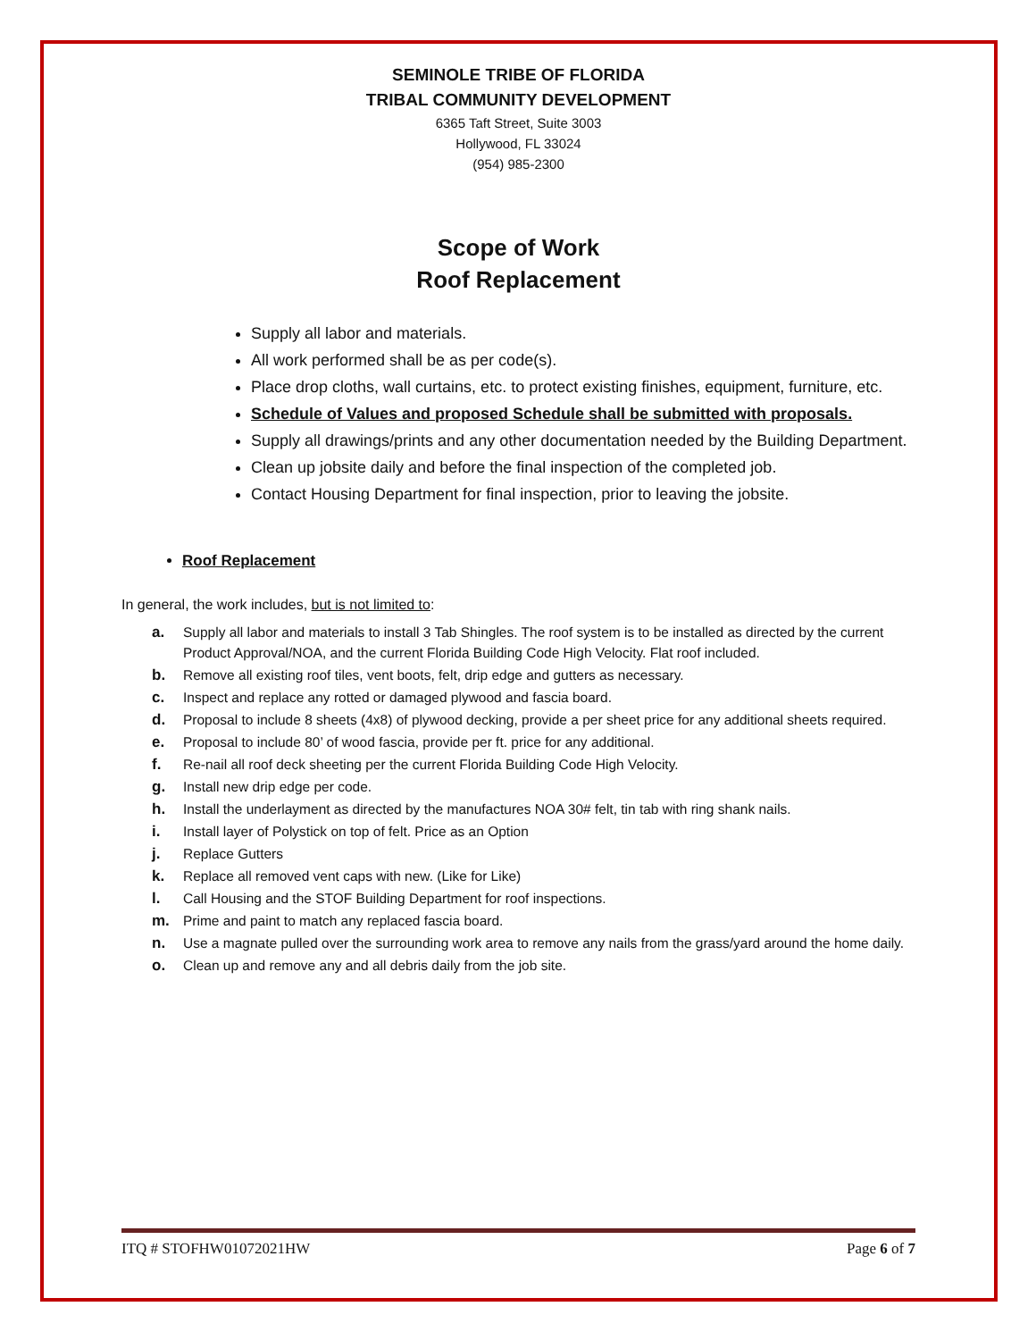SEMINOLE TRIBE OF FLORIDA
TRIBAL COMMUNITY DEVELOPMENT
6365 Taft Street, Suite 3003
Hollywood, FL 33024
(954) 985-2300
Scope of Work
Roof Replacement
Supply all labor and materials.
All work performed shall be as per code(s).
Place drop cloths, wall curtains, etc. to protect existing finishes, equipment, furniture, etc.
Schedule of Values and proposed Schedule shall be submitted with proposals.
Supply all drawings/prints and any other documentation needed by the Building Department.
Clean up jobsite daily and before the final inspection of the completed job.
Contact Housing Department for final inspection, prior to leaving the jobsite.
Roof Replacement
In general, the work includes, but is not limited to:
a. Supply all labor and materials to install 3 Tab Shingles. The roof system is to be installed as directed by the current Product Approval/NOA, and the current Florida Building Code High Velocity. Flat roof included.
b. Remove all existing roof tiles, vent boots, felt, drip edge and gutters as necessary.
c. Inspect and replace any rotted or damaged plywood and fascia board.
d. Proposal to include 8 sheets (4x8) of plywood decking, provide a per sheet price for any additional sheets required.
e. Proposal to include 80’ of wood fascia, provide per ft. price for any additional.
f. Re-nail all roof deck sheeting per the current Florida Building Code High Velocity.
g. Install new drip edge per code.
h. Install the underlayment as directed by the manufactures NOA 30# felt, tin tab with ring shank nails.
i. Install layer of Polystick on top of felt. Price as an Option
j. Replace Gutters
k. Replace all removed vent caps with new. (Like for Like)
l. Call Housing and the STOF Building Department for roof inspections.
m. Prime and paint to match any replaced fascia board.
n. Use a magnate pulled over the surrounding work area to remove any nails from the grass/yard around the home daily.
o. Clean up and remove any and all debris daily from the job site.
ITQ # STOFHW01072021HW Page 6 of 7